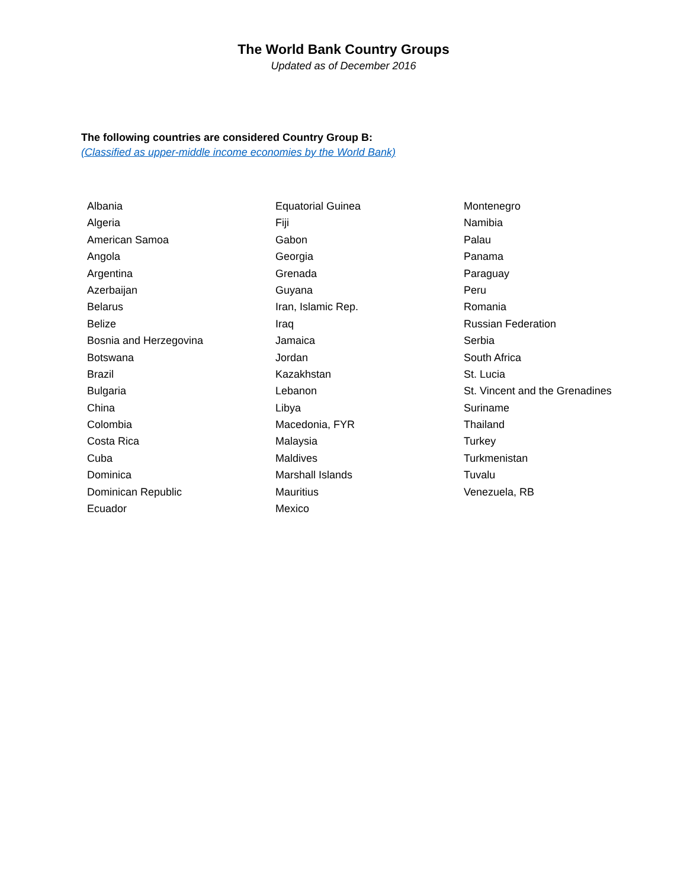The World Bank Country Groups
Updated as of December 2016
The following countries are considered Country Group B:
(Classified as upper-middle income economies by the World Bank)
Albania
Algeria
American Samoa
Angola
Argentina
Azerbaijan
Belarus
Belize
Bosnia and Herzegovina
Botswana
Brazil
Bulgaria
China
Colombia
Costa Rica
Cuba
Dominica
Dominican Republic
Ecuador
Equatorial Guinea
Fiji
Gabon
Georgia
Grenada
Guyana
Iran, Islamic Rep.
Iraq
Jamaica
Jordan
Kazakhstan
Lebanon
Libya
Macedonia, FYR
Malaysia
Maldives
Marshall Islands
Mauritius
Mexico
Montenegro
Namibia
Palau
Panama
Paraguay
Peru
Romania
Russian Federation
Serbia
South Africa
St. Lucia
St. Vincent and the Grenadines
Suriname
Thailand
Turkey
Turkmenistan
Tuvalu
Venezuela, RB